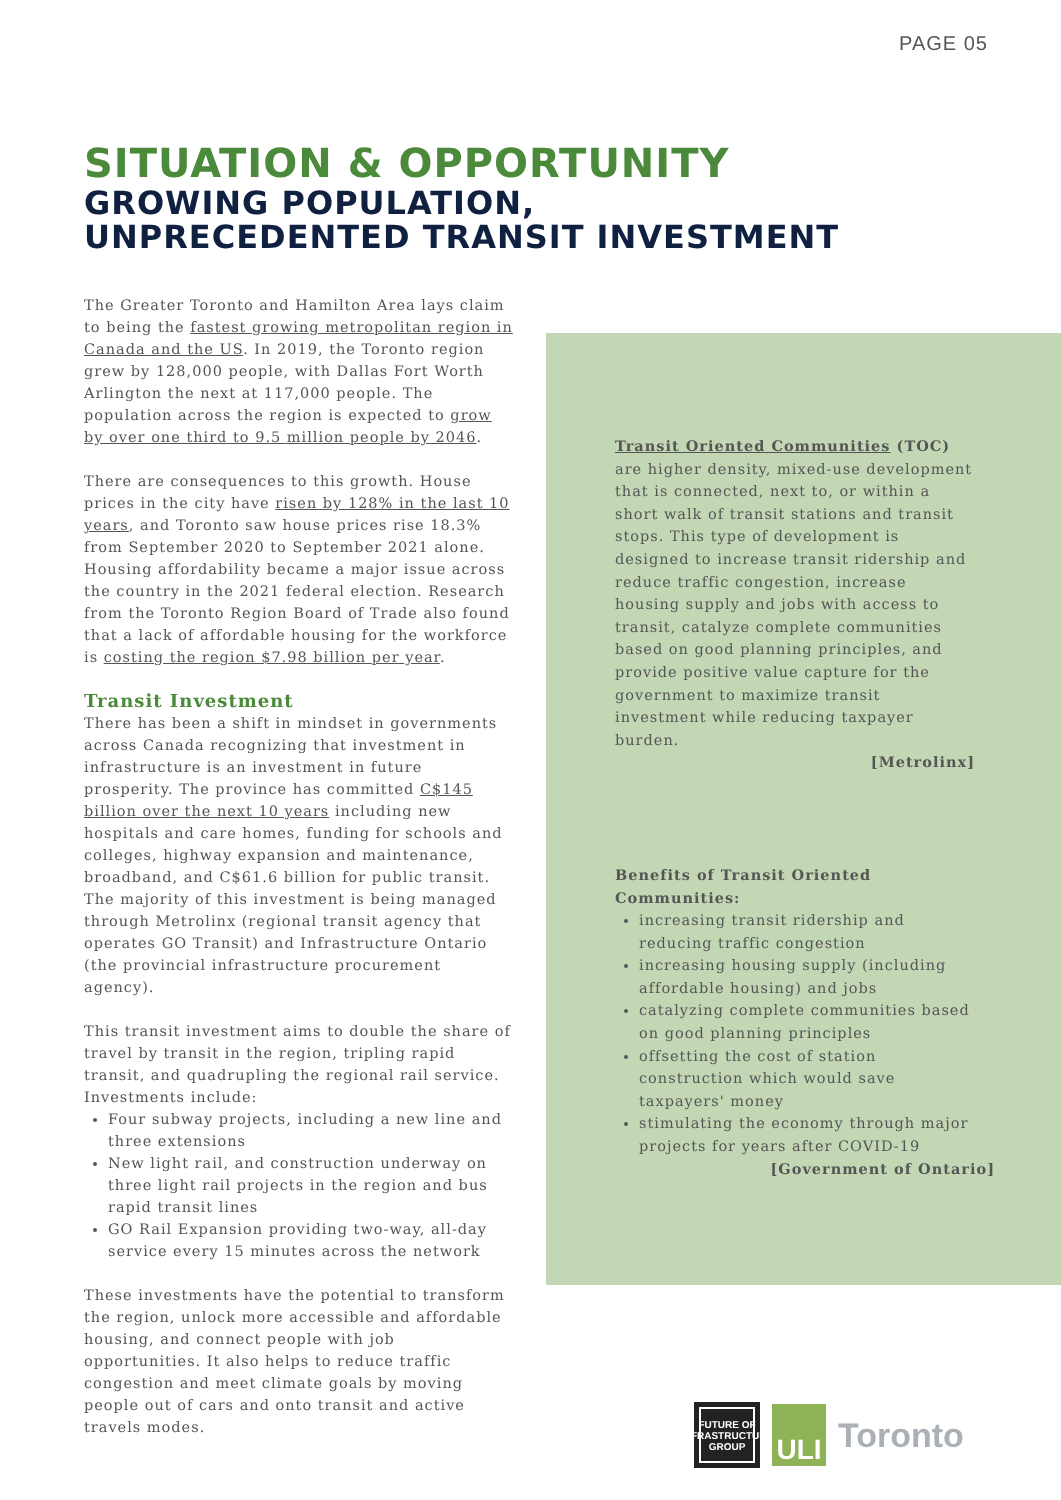PAGE 05
SITUATION & OPPORTUNITY
GROWING POPULATION,
UNPRECEDENTED TRANSIT INVESTMENT
The Greater Toronto and Hamilton Area lays claim to being the fastest growing metropolitan region in Canada and the US. In 2019, the Toronto region grew by 128,000 people, with Dallas Fort Worth Arlington the next at 117,000 people. The population across the region is expected to grow by over one third to 9.5 million people by 2046.
There are consequences to this growth. House prices in the city have risen by 128% in the last 10 years, and Toronto saw house prices rise 18.3% from September 2020 to September 2021 alone. Housing affordability became a major issue across the country in the 2021 federal election. Research from the Toronto Region Board of Trade also found that a lack of affordable housing for the workforce is costing the region $7.98 billion per year.
Transit Investment
There has been a shift in mindset in governments across Canada recognizing that investment in infrastructure is an investment in future prosperity. The province has committed C$145 billion over the next 10 years including new hospitals and care homes, funding for schools and colleges, highway expansion and maintenance, broadband, and C$61.6 billion for public transit. The majority of this investment is being managed through Metrolinx (regional transit agency that operates GO Transit) and Infrastructure Ontario (the provincial infrastructure procurement agency).
This transit investment aims to double the share of travel by transit in the region, tripling rapid transit, and quadrupling the regional rail service. Investments include:
Four subway projects, including a new line and three extensions
New light rail, and construction underway on three light rail projects in the region and bus rapid transit lines
GO Rail Expansion providing two-way, all-day service every 15 minutes across the network
These investments have the potential to transform the region, unlock more accessible and affordable housing, and connect people with job opportunities. It also helps to reduce traffic congestion and meet climate goals by moving people out of cars and onto transit and active travels modes.
Transit Oriented Communities (TOC) are higher density, mixed-use development that is connected, next to, or within a short walk of transit stations and transit stops. This type of development is designed to increase transit ridership and reduce traffic congestion, increase housing supply and jobs with access to transit, catalyze complete communities based on good planning principles, and provide positive value capture for the government to maximize transit investment while reducing taxpayer burden.
[Metrolinx]
Benefits of Transit Oriented Communities:
increasing transit ridership and reducing traffic congestion
increasing housing supply (including affordable housing) and jobs
catalyzing complete communities based on good planning principles
offsetting the cost of station construction which would save taxpayers' money
stimulating the economy through major projects for years after COVID-19
[Government of Ontario]
FUTURE OF
INFRASTRUCTURE
GROUP
ULI
Toronto